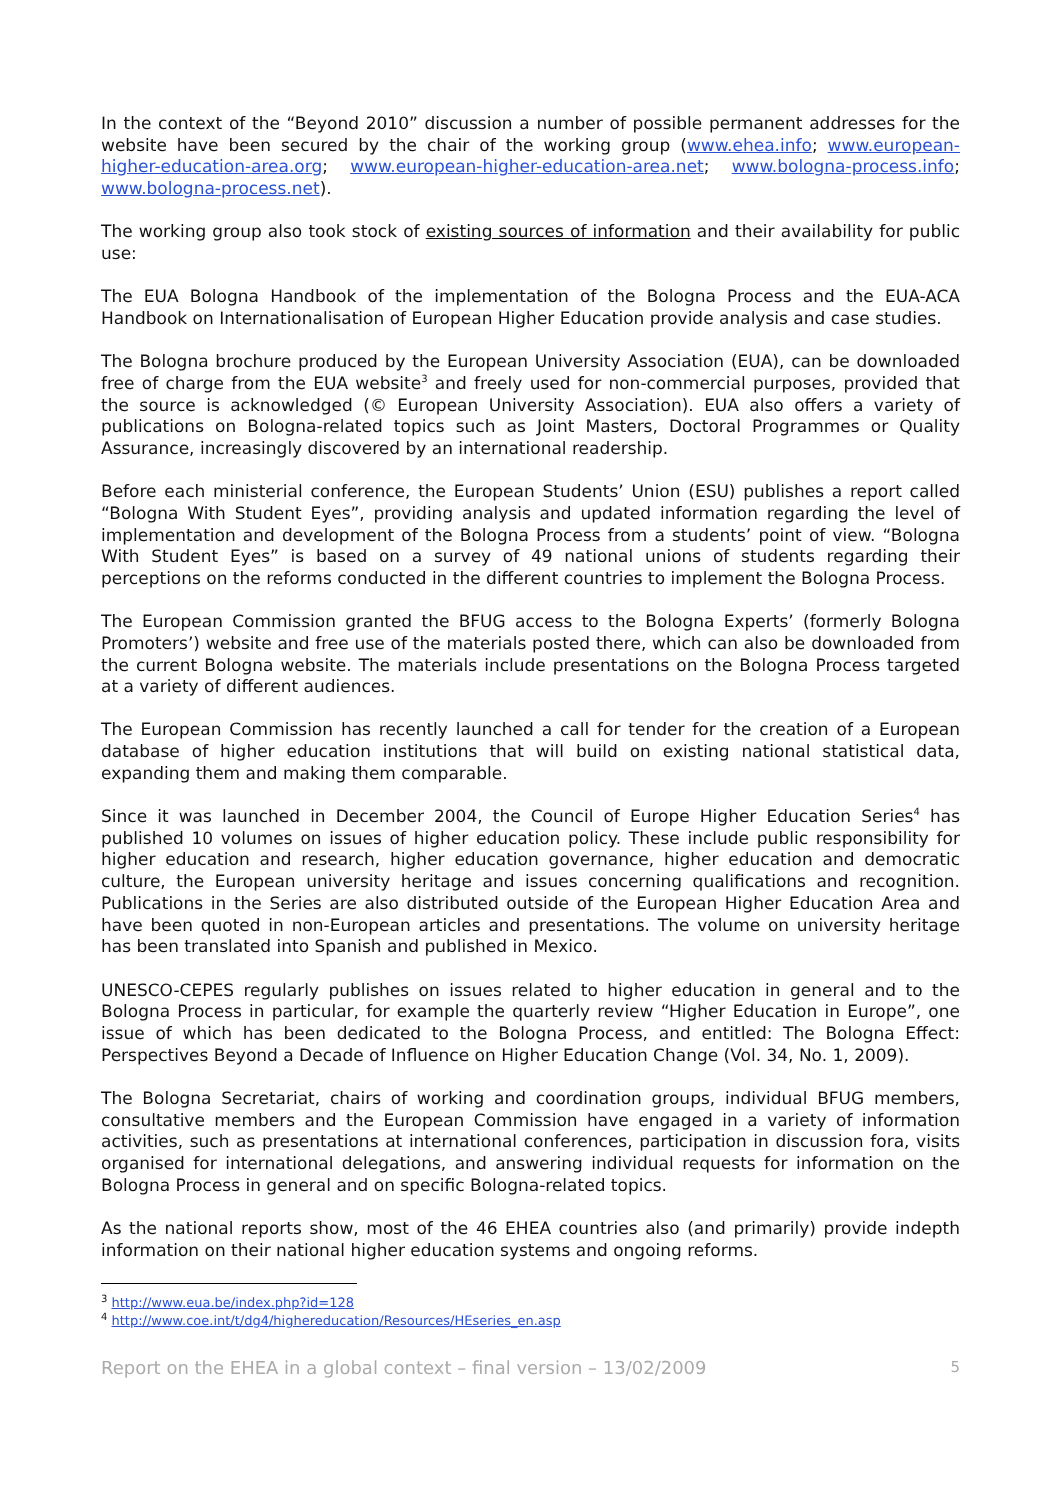In the context of the “Beyond 2010” discussion a number of possible permanent addresses for the website have been secured by the chair of the working group (www.ehea.info; www.european-higher-education-area.org; www.european-higher-education-area.net; www.bologna-process.info; www.bologna-process.net).
The working group also took stock of existing sources of information and their availability for public use:
The EUA Bologna Handbook of the implementation of the Bologna Process and the EUA-ACA Handbook on Internationalisation of European Higher Education provide analysis and case studies.
The Bologna brochure produced by the European University Association (EUA), can be downloaded free of charge from the EUA website<sup>3</sup> and freely used for non-commercial purposes, provided that the source is acknowledged (© European University Association). EUA also offers a variety of publications on Bologna-related topics such as Joint Masters, Doctoral Programmes or Quality Assurance, increasingly discovered by an international readership.
Before each ministerial conference, the European Students’ Union (ESU) publishes a report called “Bologna With Student Eyes”, providing analysis and updated information regarding the level of implementation and development of the Bologna Process from a students’ point of view. “Bologna With Student Eyes” is based on a survey of 49 national unions of students regarding their perceptions on the reforms conducted in the different countries to implement the Bologna Process.
The European Commission granted the BFUG access to the Bologna Experts’ (formerly Bologna Promoters’) website and free use of the materials posted there, which can also be downloaded from the current Bologna website. The materials include presentations on the Bologna Process targeted at a variety of different audiences.
The European Commission has recently launched a call for tender for the creation of a European database of higher education institutions that will build on existing national statistical data, expanding them and making them comparable.
Since it was launched in December 2004, the Council of Europe Higher Education Series<sup>4</sup> has published 10 volumes on issues of higher education policy. These include public responsibility for higher education and research, higher education governance, higher education and democratic culture, the European university heritage and issues concerning qualifications and recognition. Publications in the Series are also distributed outside of the European Higher Education Area and have been quoted in non-European articles and presentations. The volume on university heritage has been translated into Spanish and published in Mexico.
UNESCO-CEPES regularly publishes on issues related to higher education in general and to the Bologna Process in particular, for example the quarterly review “Higher Education in Europe”, one issue of which has been dedicated to the Bologna Process, and entitled: The Bologna Effect: Perspectives Beyond a Decade of Influence on Higher Education Change (Vol. 34, No. 1, 2009).
The Bologna Secretariat, chairs of working and coordination groups, individual BFUG members, consultative members and the European Commission have engaged in a variety of information activities, such as presentations at international conferences, participation in discussion fora, visits organised for international delegations, and answering individual requests for information on the Bologna Process in general and on specific Bologna-related topics.
As the national reports show, most of the 46 EHEA countries also (and primarily) provide indepth information on their national higher education systems and ongoing reforms.
<sup>3</sup> http://www.eua.be/index.php?id=128
<sup>4</sup> http://www.coe.int/t/dg4/highereducation/Resources/HEseries_en.asp
Report on the EHEA in a global context – final version – 13/02/2009 5